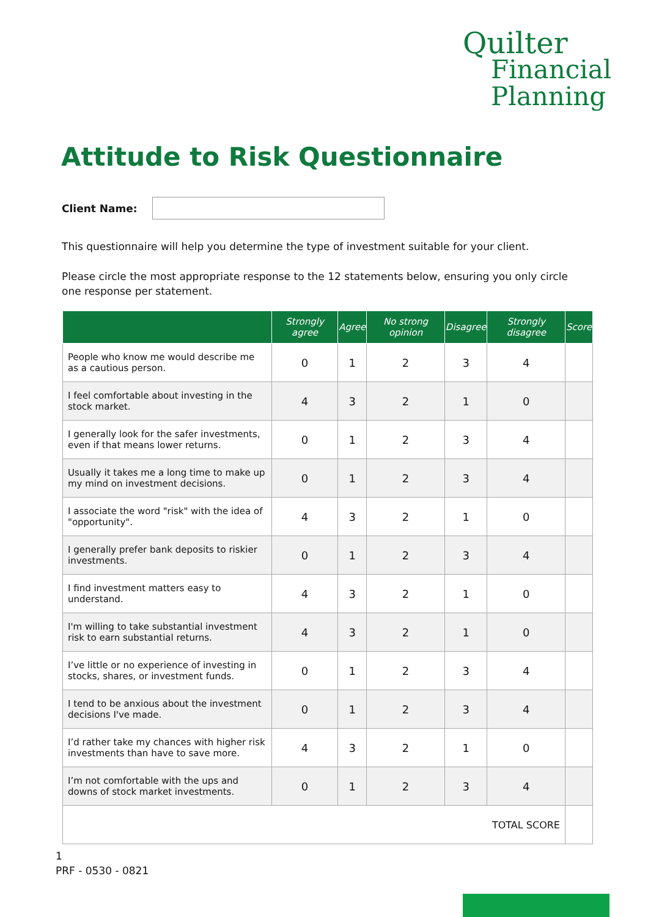Quilter
Financial
Planning
Attitude to Risk Questionnaire
Client Name:
This questionnaire will help you determine the type of investment suitable for your client.
Please circle the most appropriate response to the 12 statements below, ensuring you only circle one response per statement.
| | Strongly agree | Agree | No strong opinion | Disagree | Strongly disagree | Score |
| --- | --- | --- | --- | --- | --- | --- |
| People who know me would describe me as a cautious person. | 0 | 1 | 2 | 3 | 4 | |
| I feel comfortable about investing in the stock market. | 4 | 3 | 2 | 1 | 0 | |
| I generally look for the safer investments, even if that means lower returns. | 0 | 1 | 2 | 3 | 4 | |
| Usually it takes me a long time to make up my mind on investment decisions. | 0 | 1 | 2 | 3 | 4 | |
| I associate the word "risk" with the idea of "opportunity". | 4 | 3 | 2 | 1 | 0 | |
| I generally prefer bank deposits to riskier investments. | 0 | 1 | 2 | 3 | 4 | |
| I find investment matters easy to understand. | 4 | 3 | 2 | 1 | 0 | |
| I'm willing to take substantial investment risk to earn substantial returns. | 4 | 3 | 2 | 1 | 0 | |
| I’ve little or no experience of investing in stocks, shares, or investment funds. | 0 | 1 | 2 | 3 | 4 | |
| I tend to be anxious about the investment decisions I've made. | 0 | 1 | 2 | 3 | 4 | |
| I’d rather take my chances with higher risk investments than have to save more. | 4 | 3 | 2 | 1 | 0 | |
| I’m not comfortable with the ups and downs of stock market investments. | 0 | 1 | 2 | 3 | 4 | |
| TOTAL SCORE | | | | | | |
1
PRF - 0530 - 0821